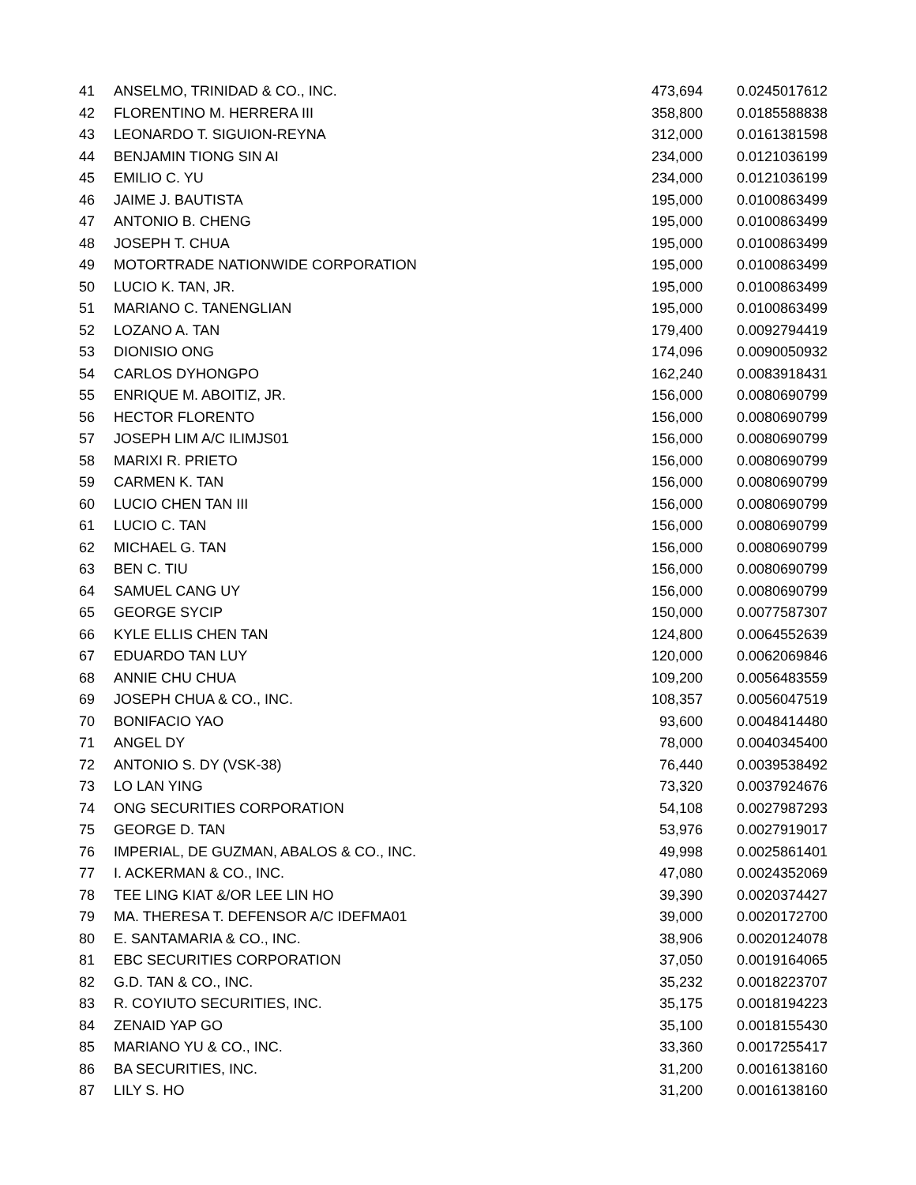| 41 | ANSELMO, TRINIDAD & CO., INC. | 473,694 | 0.0245017612 |
| 42 | FLORENTINO M. HERRERA III | 358,800 | 0.0185588838 |
| 43 | LEONARDO T. SIGUION-REYNA | 312,000 | 0.0161381598 |
| 44 | BENJAMIN TIONG SIN AI | 234,000 | 0.0121036199 |
| 45 | EMILIO C. YU | 234,000 | 0.0121036199 |
| 46 | JAIME J. BAUTISTA | 195,000 | 0.0100863499 |
| 47 | ANTONIO B. CHENG | 195,000 | 0.0100863499 |
| 48 | JOSEPH T. CHUA | 195,000 | 0.0100863499 |
| 49 | MOTORTRADE NATIONWIDE CORPORATION | 195,000 | 0.0100863499 |
| 50 | LUCIO K. TAN, JR. | 195,000 | 0.0100863499 |
| 51 | MARIANO C. TANENGLIAN | 195,000 | 0.0100863499 |
| 52 | LOZANO A. TAN | 179,400 | 0.0092794419 |
| 53 | DIONISIO ONG | 174,096 | 0.0090050932 |
| 54 | CARLOS DYHONGPO | 162,240 | 0.0083918431 |
| 55 | ENRIQUE M. ABOITIZ, JR. | 156,000 | 0.0080690799 |
| 56 | HECTOR FLORENTO | 156,000 | 0.0080690799 |
| 57 | JOSEPH LIM A/C ILIMJS01 | 156,000 | 0.0080690799 |
| 58 | MARIXI R. PRIETO | 156,000 | 0.0080690799 |
| 59 | CARMEN K. TAN | 156,000 | 0.0080690799 |
| 60 | LUCIO CHEN TAN III | 156,000 | 0.0080690799 |
| 61 | LUCIO C. TAN | 156,000 | 0.0080690799 |
| 62 | MICHAEL G. TAN | 156,000 | 0.0080690799 |
| 63 | BEN C. TIU | 156,000 | 0.0080690799 |
| 64 | SAMUEL CANG UY | 156,000 | 0.0080690799 |
| 65 | GEORGE SYCIP | 150,000 | 0.0077587307 |
| 66 | KYLE ELLIS CHEN TAN | 124,800 | 0.0064552639 |
| 67 | EDUARDO TAN LUY | 120,000 | 0.0062069846 |
| 68 | ANNIE CHU CHUA | 109,200 | 0.0056483559 |
| 69 | JOSEPH CHUA & CO., INC. | 108,357 | 0.0056047519 |
| 70 | BONIFACIO YAO | 93,600 | 0.0048414480 |
| 71 | ANGEL DY | 78,000 | 0.0040345400 |
| 72 | ANTONIO S. DY (VSK-38) | 76,440 | 0.0039538492 |
| 73 | LO LAN YING | 73,320 | 0.0037924676 |
| 74 | ONG SECURITIES CORPORATION | 54,108 | 0.0027987293 |
| 75 | GEORGE D. TAN | 53,976 | 0.0027919017 |
| 76 | IMPERIAL, DE GUZMAN, ABALOS & CO., INC. | 49,998 | 0.0025861401 |
| 77 | I. ACKERMAN & CO., INC. | 47,080 | 0.0024352069 |
| 78 | TEE LING KIAT &/OR LEE LIN HO | 39,390 | 0.0020374427 |
| 79 | MA. THERESA T. DEFENSOR A/C IDEFMA01 | 39,000 | 0.0020172700 |
| 80 | E. SANTAMARIA & CO., INC. | 38,906 | 0.0020124078 |
| 81 | EBC SECURITIES CORPORATION | 37,050 | 0.0019164065 |
| 82 | G.D. TAN & CO., INC. | 35,232 | 0.0018223707 |
| 83 | R. COYIUTO SECURITIES, INC. | 35,175 | 0.0018194223 |
| 84 | ZENAID YAP GO | 35,100 | 0.0018155430 |
| 85 | MARIANO YU & CO., INC. | 33,360 | 0.0017255417 |
| 86 | BA SECURITIES, INC. | 31,200 | 0.0016138160 |
| 87 | LILY S. HO | 31,200 | 0.0016138160 |